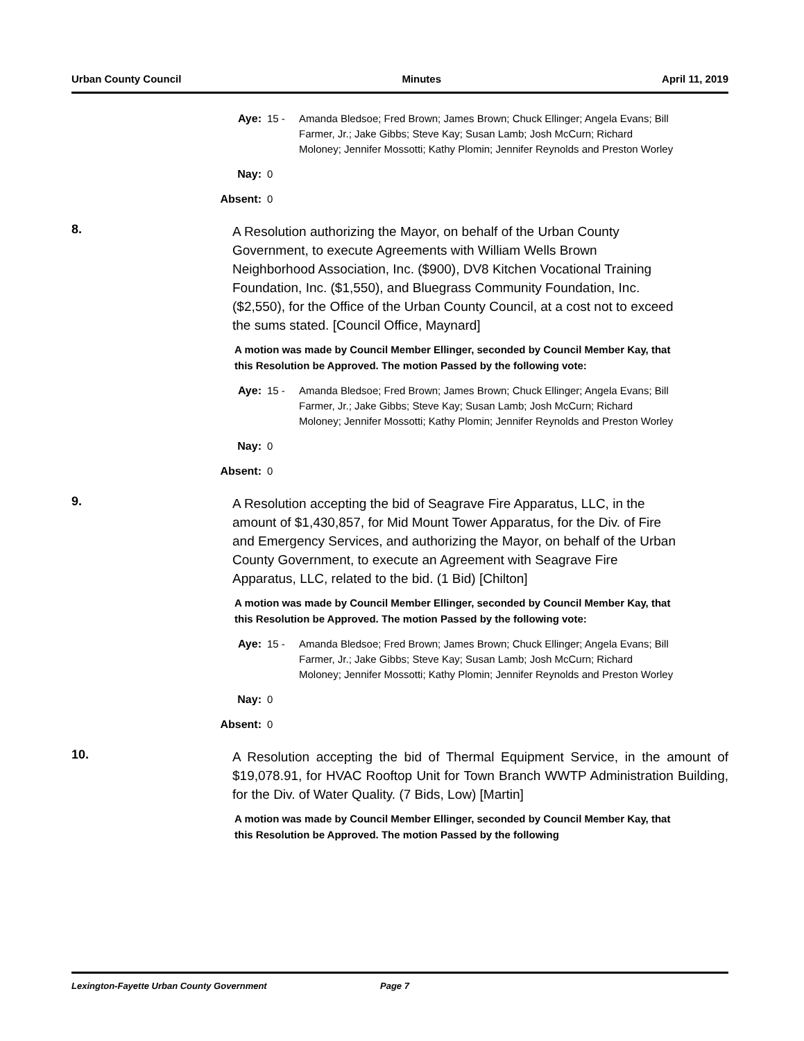Urban County Council Minutes April 11, 2019
Aye: 15 - Amanda Bledsoe; Fred Brown; James Brown; Chuck Ellinger; Angela Evans; Bill Farmer, Jr.; Jake Gibbs; Steve Kay; Susan Lamb; Josh McCurn; Richard Moloney; Jennifer Mossotti; Kathy Plomin; Jennifer Reynolds and Preston Worley
Nay: 0
Absent: 0
8.
A Resolution authorizing the Mayor, on behalf of the Urban County Government, to execute Agreements with William Wells Brown Neighborhood Association, Inc. ($900), DV8 Kitchen Vocational Training Foundation, Inc. ($1,550), and Bluegrass Community Foundation, Inc. ($2,550), for the Office of the Urban County Council, at a cost not to exceed the sums stated. [Council Office, Maynard]
A motion was made by Council Member Ellinger, seconded by Council Member Kay, that this Resolution be Approved. The motion Passed by the following vote:
Aye: 15 - Amanda Bledsoe; Fred Brown; James Brown; Chuck Ellinger; Angela Evans; Bill Farmer, Jr.; Jake Gibbs; Steve Kay; Susan Lamb; Josh McCurn; Richard Moloney; Jennifer Mossotti; Kathy Plomin; Jennifer Reynolds and Preston Worley
Nay: 0
Absent: 0
9.
A Resolution accepting the bid of Seagrave Fire Apparatus, LLC, in the amount of $1,430,857, for Mid Mount Tower Apparatus, for the Div. of Fire and Emergency Services, and authorizing the Mayor, on behalf of the Urban County Government, to execute an Agreement with Seagrave Fire Apparatus, LLC, related to the bid. (1 Bid) [Chilton]
A motion was made by Council Member Ellinger, seconded by Council Member Kay, that this Resolution be Approved. The motion Passed by the following vote:
Aye: 15 - Amanda Bledsoe; Fred Brown; James Brown; Chuck Ellinger; Angela Evans; Bill Farmer, Jr.; Jake Gibbs; Steve Kay; Susan Lamb; Josh McCurn; Richard Moloney; Jennifer Mossotti; Kathy Plomin; Jennifer Reynolds and Preston Worley
Nay: 0
Absent: 0
10.
A Resolution accepting the bid of Thermal Equipment Service, in the amount of $19,078.91, for HVAC Rooftop Unit for Town Branch WWTP Administration Building, for the Div. of Water Quality. (7 Bids, Low) [Martin]
A motion was made by Council Member Ellinger, seconded by Council Member Kay, that this Resolution be Approved. The motion Passed by the following
Lexington-Fayette Urban County Government Page 7